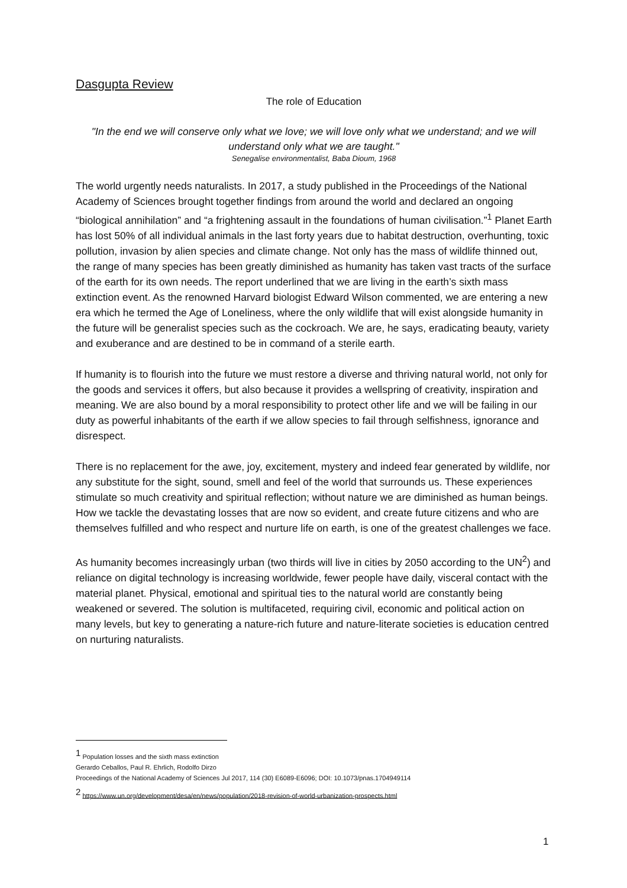Dasgupta Review
The role of Education
"In the end we will conserve only what we love; we will love only what we understand; and we will understand only what we are taught."
Senegalise environmentalist, Baba Dioum, 1968
The world urgently needs naturalists. In 2017, a study published in the Proceedings of the National Academy of Sciences brought together findings from around the world and declared an ongoing “biological annihilation” and “a frightening assault in the foundations of human civilisation.”<sup>1</sup> Planet Earth has lost 50% of all individual animals in the last forty years due to habitat destruction, overhunting, toxic pollution, invasion by alien species and climate change. Not only has the mass of wildlife thinned out, the range of many species has been greatly diminished as humanity has taken vast tracts of the surface of the earth for its own needs. The report underlined that we are living in the earth’s sixth mass extinction event. As the renowned Harvard biologist Edward Wilson commented, we are entering a new era which he termed the Age of Loneliness, where the only wildlife that will exist alongside humanity in the future will be generalist species such as the cockroach. We are, he says, eradicating beauty, variety and exuberance and are destined to be in command of a sterile earth.
If humanity is to flourish into the future we must restore a diverse and thriving natural world, not only for the goods and services it offers, but also because it provides a wellspring of creativity, inspiration and meaning. We are also bound by a moral responsibility to protect other life and we will be failing in our duty as powerful inhabitants of the earth if we allow species to fail through selfishness, ignorance and disrespect.
There is no replacement for the awe, joy, excitement, mystery and indeed fear generated by wildlife, nor any substitute for the sight, sound, smell and feel of the world that surrounds us. These experiences stimulate so much creativity and spiritual reflection; without nature we are diminished as human beings. How we tackle the devastating losses that are now so evident, and create future citizens and who are themselves fulfilled and who respect and nurture life on earth, is one of the greatest challenges we face.
As humanity becomes increasingly urban (two thirds will live in cities by 2050 according to the UN<sup>2</sup>) and reliance on digital technology is increasing worldwide, fewer people have daily, visceral contact with the material planet. Physical, emotional and spiritual ties to the natural world are constantly being weakened or severed. The solution is multifaceted, requiring civil, economic and political action on many levels, but key to generating a nature-rich future and nature-literate societies is education centred on nurturing naturalists.
<sup>1</sup> Population losses and the sixth mass extinction
Gerardo Ceballos, Paul R. Ehrlich, Rodolfo Dirzo
Proceedings of the National Academy of Sciences Jul 2017, 114 (30) E6089-E6096; DOI: 10.1073/pnas.1704949114
<sup>2</sup> https://www.un.org/development/desa/en/news/population/2018-revision-of-world-urbanization-prospects.html
1